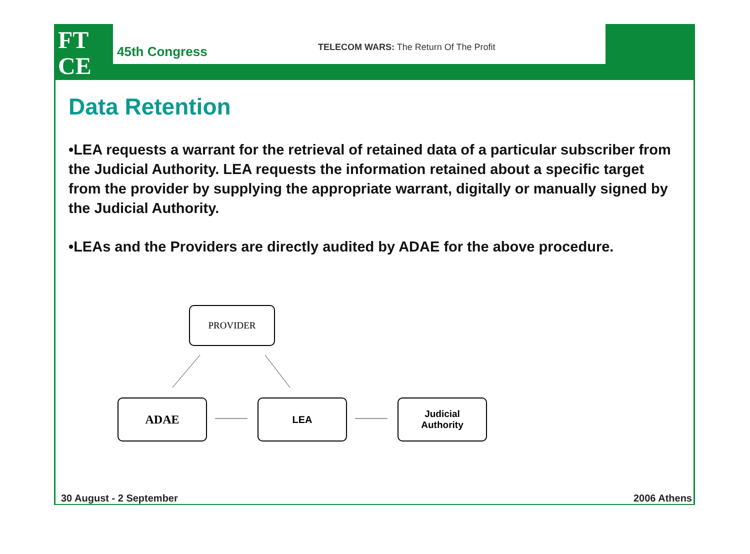FT
CE
45th Congress
TELECOM WARS: The Return Of The Profit
Data Retention
•LEA requests a warrant for the retrieval of retained data of a particular subscriber from the Judicial Authority. LEA requests the information retained about a specific target from the provider by supplying the appropriate warrant, digitally or manually signed by the Judicial Authority.
•LEAs and the Providers are directly audited by ADAE for the above procedure.
PROVIDER
ADAE LEA
Judicial
Authority
30 August - 2 September 2006 Athens